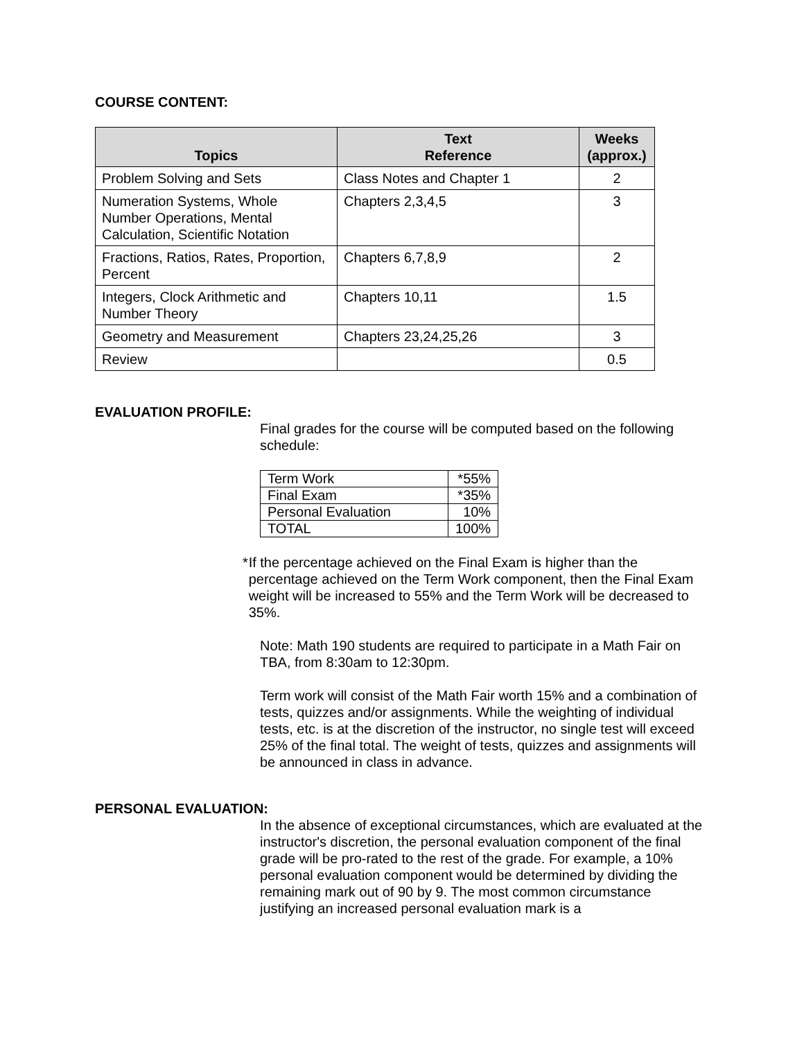COURSE CONTENT:
| Topics | Text Reference | Weeks (approx.) |
| --- | --- | --- |
| Problem Solving and Sets | Class Notes and Chapter 1 | 2 |
| Numeration Systems, Whole Number Operations, Mental Calculation, Scientific Notation | Chapters 2,3,4,5 | 3 |
| Fractions, Ratios, Rates, Proportion, Percent | Chapters 6,7,8,9 | 2 |
| Integers, Clock Arithmetic and Number Theory | Chapters 10,11 | 1.5 |
| Geometry and Measurement | Chapters 23,24,25,26 | 3 |
| Review | | 0.5 |
EVALUATION PROFILE:
Final grades for the course will be computed based on the following schedule:
| Term Work | *55% |
| Final Exam | *35% |
| Personal Evaluation | 10% |
| TOTAL | 100% |
* If the percentage achieved on the Final Exam is higher than the percentage achieved on the Term Work component, then the Final Exam weight will be increased to 55% and the Term Work will be decreased to 35%.
Note: Math 190 students are required to participate in a Math Fair on TBA, from 8:30am to 12:30pm.
Term work will consist of the Math Fair worth 15% and a combination of tests, quizzes and/or assignments. While the weighting of individual tests, etc. is at the discretion of the instructor, no single test will exceed 25% of the final total. The weight of tests, quizzes and assignments will be announced in class in advance.
PERSONAL EVALUATION:
In the absence of exceptional circumstances, which are evaluated at the instructor's discretion, the personal evaluation component of the final grade will be pro-rated to the rest of the grade. For example, a 10% personal evaluation component would be determined by dividing the remaining mark out of 90 by 9. The most common circumstance justifying an increased personal evaluation mark is a